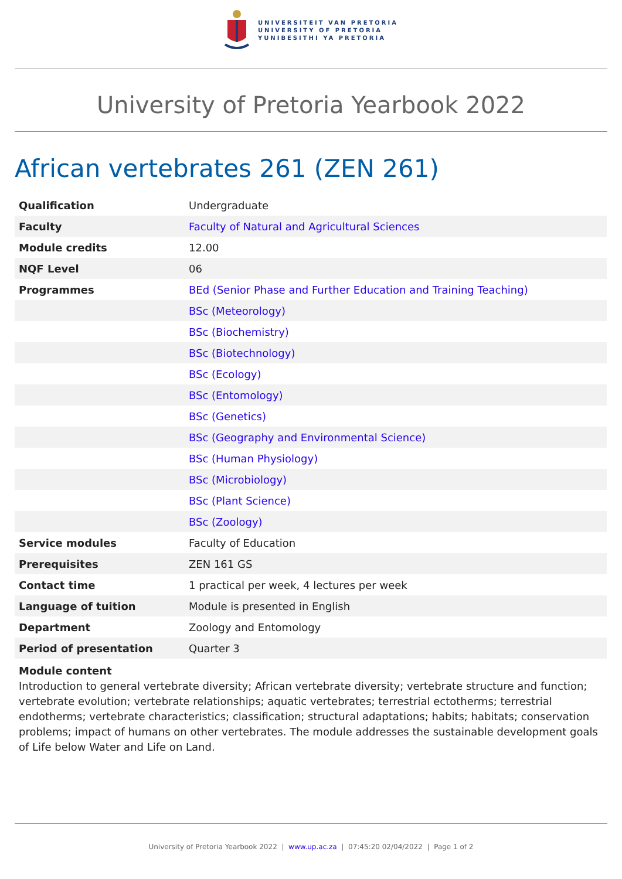UNIVERSITEIT VAN PRETORIA
UNIVERSITY OF PRETORIA
YUNIBESITHI YA PRETORIA
University of Pretoria Yearbook 2022
African vertebrates 261 (ZEN 261)
| Qualification | Undergraduate |
| Faculty | Faculty of Natural and Agricultural Sciences |
| Module credits | 12.00 |
| NQF Level | 06 |
| Programmes | BEd (Senior Phase and Further Education and Training Teaching) |
| | BSc (Meteorology) |
| | BSc (Biochemistry) |
| | BSc (Biotechnology) |
| | BSc (Ecology) |
| | BSc (Entomology) |
| | BSc (Genetics) |
| | BSc (Geography and Environmental Science) |
| | BSc (Human Physiology) |
| | BSc (Microbiology) |
| | BSc (Plant Science) |
| | BSc (Zoology) |
| Service modules | Faculty of Education |
| Prerequisites | ZEN 161 GS |
| Contact time | 1 practical per week, 4 lectures per week |
| Language of tuition | Module is presented in English |
| Department | Zoology and Entomology |
| Period of presentation | Quarter 3 |
Module content
Introduction to general vertebrate diversity; African vertebrate diversity; vertebrate structure and function; vertebrate evolution; vertebrate relationships; aquatic vertebrates; terrestrial ectotherms; terrestrial endotherms; vertebrate characteristics; classification; structural adaptations; habits; habitats; conservation problems; impact of humans on other vertebrates. The module addresses the sustainable development goals of Life below Water and Life on Land.
University of Pretoria Yearbook 2022 | www.up.ac.za | 07:45:20 02/04/2022 | Page 1 of 2